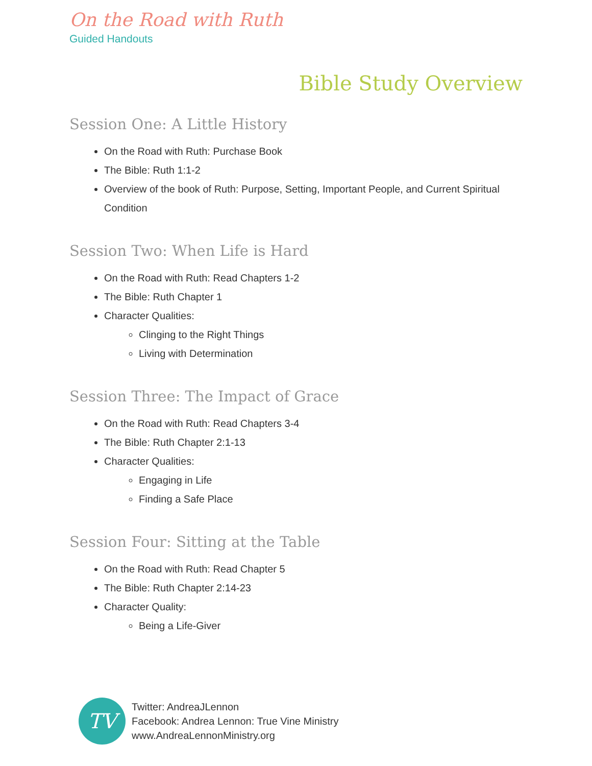On the Road with Ruth
Guided Handouts
Bible Study Overview
Session One: A Little History
On the Road with Ruth: Purchase Book
The Bible: Ruth 1:1-2
Overview of the book of Ruth: Purpose, Setting, Important People, and Current Spiritual Condition
Session Two: When Life is Hard
On the Road with Ruth: Read Chapters 1-2
The Bible: Ruth Chapter 1
Character Qualities:
Clinging to the Right Things
Living with Determination
Session Three: The Impact of Grace
On the Road with Ruth: Read Chapters 3-4
The Bible: Ruth Chapter 2:1-13
Character Qualities:
Engaging in Life
Finding a Safe Place
Session Four: Sitting at the Table
On the Road with Ruth: Read Chapter 5
The Bible: Ruth Chapter 2:14-23
Character Quality:
Being a Life-Giver
TV
Twitter: AndreaJLennon
Facebook: Andrea Lennon: True Vine Ministry
www.AndreaLennonMinistry.org